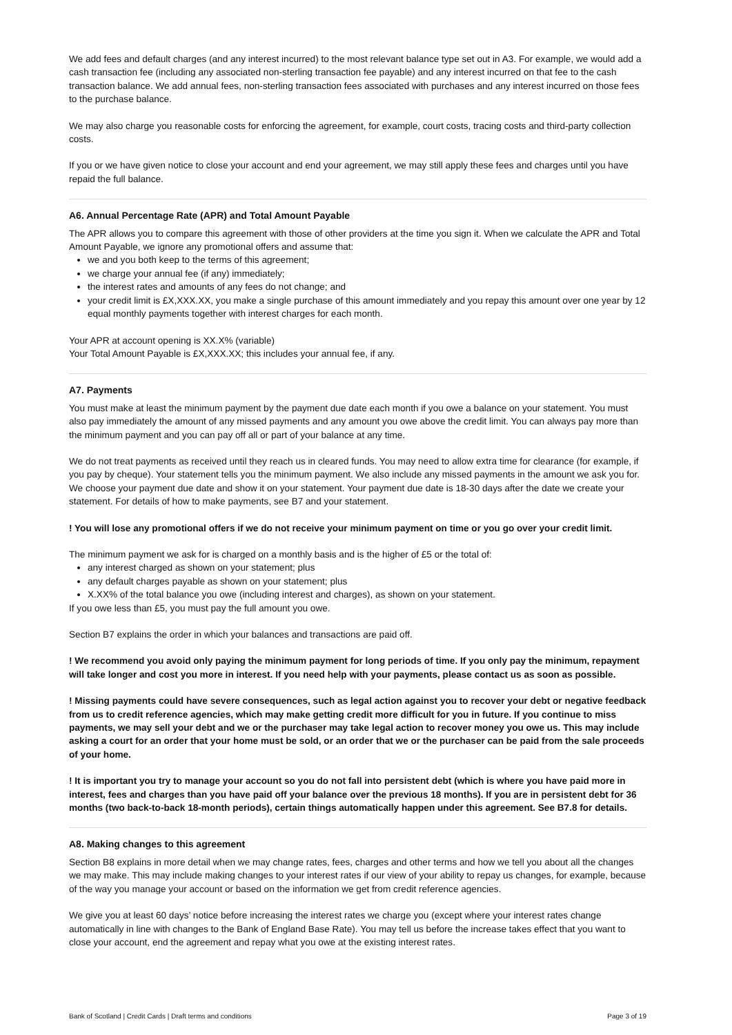We add fees and default charges (and any interest incurred) to the most relevant balance type set out in A3. For example, we would add a cash transaction fee (including any associated non-sterling transaction fee payable) and any interest incurred on that fee to the cash transaction balance. We add annual fees, non-sterling transaction fees associated with purchases and any interest incurred on those fees to the purchase balance.
We may also charge you reasonable costs for enforcing the agreement, for example, court costs, tracing costs and third-party collection costs.
If you or we have given notice to close your account and end your agreement, we may still apply these fees and charges until you have repaid the full balance.
A6. Annual Percentage Rate (APR) and Total Amount Payable
The APR allows you to compare this agreement with those of other providers at the time you sign it. When we calculate the APR and Total Amount Payable, we ignore any promotional offers and assume that:
we and you both keep to the terms of this agreement;
we charge your annual fee (if any) immediately;
the interest rates and amounts of any fees do not change; and
your credit limit is £X,XXX.XX, you make a single purchase of this amount immediately and you repay this amount over one year by 12 equal monthly payments together with interest charges for each month.
Your APR at account opening is XX.X% (variable)
Your Total Amount Payable is £X,XXX.XX; this includes your annual fee, if any.
A7. Payments
You must make at least the minimum payment by the payment due date each month if you owe a balance on your statement. You must also pay immediately the amount of any missed payments and any amount you owe above the credit limit. You can always pay more than the minimum payment and you can pay off all or part of your balance at any time.
We do not treat payments as received until they reach us in cleared funds. You may need to allow extra time for clearance (for example, if you pay by cheque). Your statement tells you the minimum payment. We also include any missed payments in the amount we ask you for. We choose your payment due date and show it on your statement. Your payment due date is 18-30 days after the date we create your statement. For details of how to make payments, see B7 and your statement.
! You will lose any promotional offers if we do not receive your minimum payment on time or you go over your credit limit.
The minimum payment we ask for is charged on a monthly basis and is the higher of £5 or the total of:
any interest charged as shown on your statement; plus
any default charges payable as shown on your statement; plus
X.XX% of the total balance you owe (including interest and charges), as shown on your statement.
If you owe less than £5, you must pay the full amount you owe.
Section B7 explains the order in which your balances and transactions are paid off.
! We recommend you avoid only paying the minimum payment for long periods of time. If you only pay the minimum, repayment will take longer and cost you more in interest. If you need help with your payments, please contact us as soon as possible.
! Missing payments could have severe consequences, such as legal action against you to recover your debt or negative feedback from us to credit reference agencies, which may make getting credit more difficult for you in future. If you continue to miss payments, we may sell your debt and we or the purchaser may take legal action to recover money you owe us. This may include asking a court for an order that your home must be sold, or an order that we or the purchaser can be paid from the sale proceeds of your home.
! It is important you try to manage your account so you do not fall into persistent debt (which is where you have paid more in interest, fees and charges than you have paid off your balance over the previous 18 months). If you are in persistent debt for 36 months (two back-to-back 18-month periods), certain things automatically happen under this agreement. See B7.8 for details.
A8. Making changes to this agreement
Section B8 explains in more detail when we may change rates, fees, charges and other terms and how we tell you about all the changes we may make. This may include making changes to your interest rates if our view of your ability to repay us changes, for example, because of the way you manage your account or based on the information we get from credit reference agencies.
We give you at least 60 days’ notice before increasing the interest rates we charge you (except where your interest rates change automatically in line with changes to the Bank of England Base Rate). You may tell us before the increase takes effect that you want to close your account, end the agreement and repay what you owe at the existing interest rates.
Bank of Scotland | Credit Cards | Draft terms and conditions Page 3 of 19